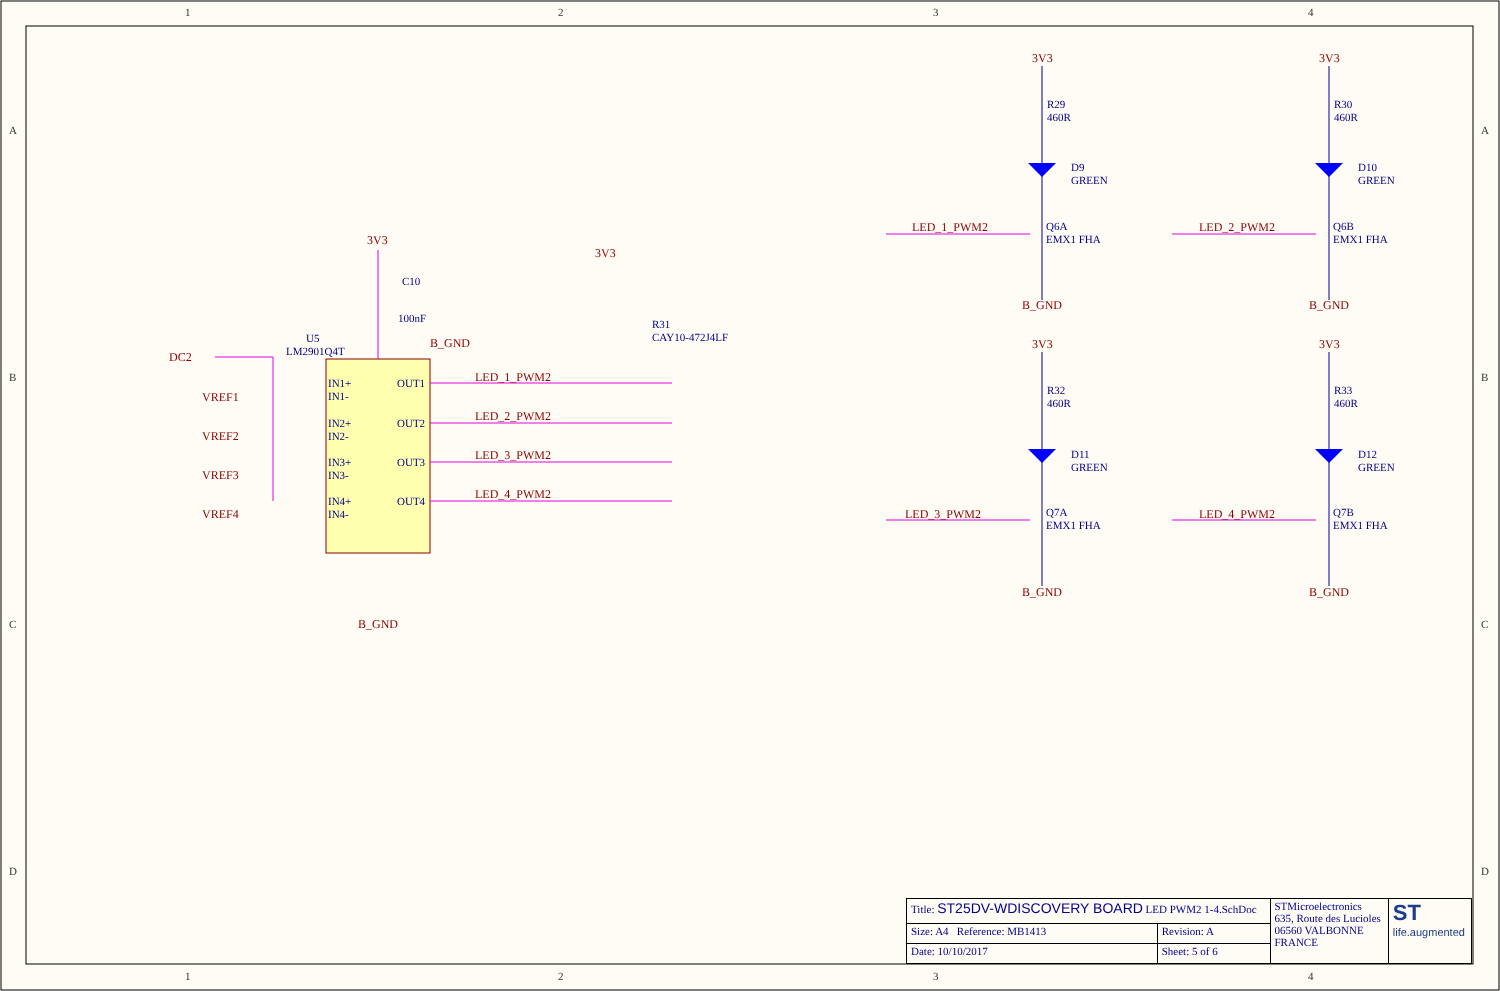1
2
3
4
1
2
3
4
A
B
C
D
A
B
C
D
3V3
3V3
B_GND
B_GND
LED_1_PWM2
LED_2_PWM2
LED_3_PWM2
LED_4_PWM2
3V3
3V3
3V3
3V3
B_GND
B_GND
B_GND
B_GND
LED_1_PWM2
LED_2_PWM2
LED_3_PWM2
LED_4_PWM2
DC2
VREF1
VREF2
VREF3
VREF4
C10
100nF
U5
LM2901Q4T
R31
CAY10-472J4LF
IN1+
IN1-
IN2+
IN2-
IN3+
IN3-
IN4+
IN4-
OUT1
OUT2
OUT3
OUT4
R29
460R
R30
460R
D9
GREEN
D10
GREEN
Q6A
EMX1 FHA
Q6B
EMX1 FHA
R32
460R
R33
460R
D11
GREEN
D12
GREEN
Q7A
EMX1 FHA
Q7B
EMX1 FHA
| Title: ST25DV-WDISCOVERY BOARD LED PWM2 1-4.SchDoc | | STMicroelectronics 635, Route des Lucioles 06560 VALBONNE FRANCE | ST life.augmented |
| Size: A4 Reference: MB1413 | Revision: A | | |
| Date: 10/10/2017 | Sheet: 5 of 6 | | |